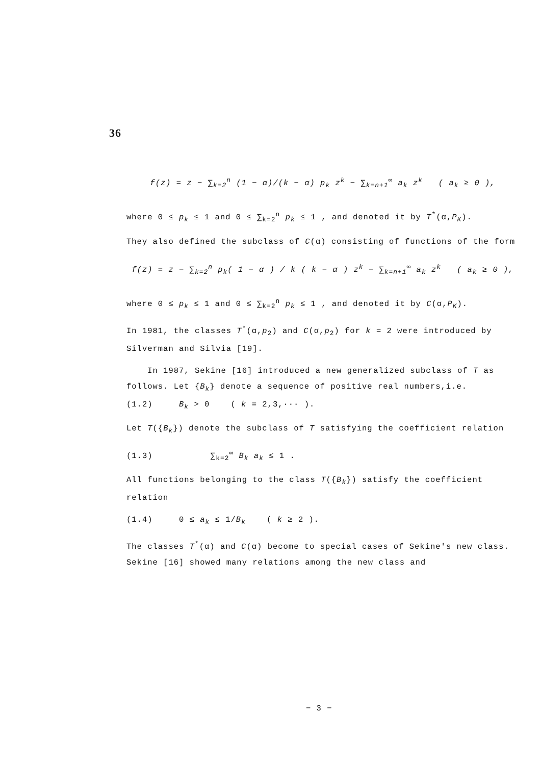36
f(z) = z − ∑<sub>k=2</sub><sup>n</sup> (1 − α)/(k − α) p<sub>k</sub> z<sup>k</sup> − ∑<sub>k=n+1</sub><sup>∞</sup> a<sub>k</sub> z<sup>k</sup> ( a<sub>k</sub> ≥ 0 ),
where 0 ≤ p<sub>k</sub> ≤ 1 and 0 ≤ ∑<sub>k=2</sub><sup>n</sup> p<sub>k</sub> ≤ 1 , and denoted it by T<sup>*</sup>(α,P<sub>K</sub>).
They also defined the subclass of C(α) consisting of functions of the form
f(z) = z − ∑<sub>k=2</sub><sup>n</sup> p<sub>k</sub>( 1 − α ) / k ( k − α ) z<sup>k</sup> − ∑<sub>k=n+1</sub><sup>∞</sup> a<sub>k</sub> z<sup>k</sup> ( a<sub>k</sub> ≥ 0 ),
where 0 ≤ p<sub>k</sub> ≤ 1 and 0 ≤ ∑<sub>k=2</sub><sup>n</sup> p<sub>k</sub> ≤ 1 , and denoted it by C(α,P<sub>K</sub>).
In 1981, the classes T<sup>*</sup>(α,p<sub>2</sub>) and C(α,p<sub>2</sub>) for k = 2 were introduced by Silverman and Silvia [19].
In 1987, Sekine [16] introduced a new generalized subclass of T as follows. Let {B<sub>k</sub>} denote a sequence of positive real numbers,i.e.
(1.2) B<sub>k</sub> > 0 ( k = 2,3,··· ).
Let T({B<sub>k</sub>}) denote the subclass of T satisfying the coefficient relation
(1.3) ∑<sub>k=2</sub><sup>∞</sup> B<sub>k</sub> a<sub>k</sub> ≤ 1 .
All functions belonging to the class T({B<sub>k</sub>}) satisfy the coefficient relation
(1.4) 0 ≤ a<sub>k</sub> ≤ 1/B<sub>k</sub> ( k ≥ 2 ).
The classes T<sup>*</sup>(α) and C(α) become to special cases of Sekine's new class. Sekine [16] showed many relations among the new class and
− 3 −